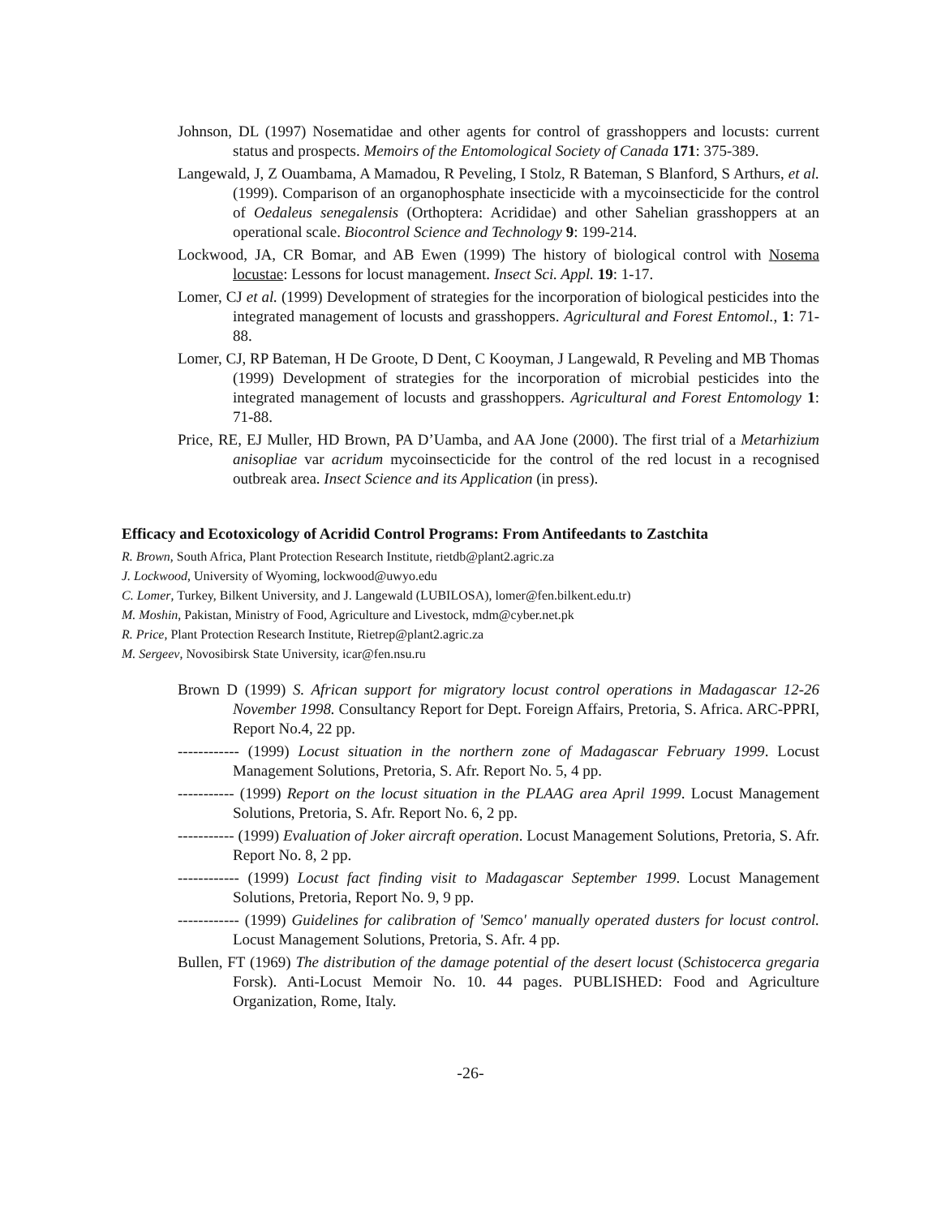Johnson, DL (1997) Nosematidae and other agents for control of grasshoppers and locusts: current status and prospects. Memoirs of the Entomological Society of Canada 171: 375-389.
Langewald, J, Z Ouambama, A Mamadou, R Peveling, I Stolz, R Bateman, S Blanford, S Arthurs, et al. (1999). Comparison of an organophosphate insecticide with a mycoinsecticide for the control of Oedaleus senegalensis (Orthoptera: Acrididae) and other Sahelian grasshoppers at an operational scale. Biocontrol Science and Technology 9: 199-214.
Lockwood, JA, CR Bomar, and AB Ewen (1999) The history of biological control with Nosema locustae: Lessons for locust management. Insect Sci. Appl. 19: 1-17.
Lomer, CJ et al. (1999) Development of strategies for the incorporation of biological pesticides into the integrated management of locusts and grasshoppers. Agricultural and Forest Entomol., 1: 71-88.
Lomer, CJ, RP Bateman, H De Groote, D Dent, C Kooyman, J Langewald, R Peveling and MB Thomas (1999) Development of strategies for the incorporation of microbial pesticides into the integrated management of locusts and grasshoppers. Agricultural and Forest Entomology 1: 71-88.
Price, RE, EJ Muller, HD Brown, PA D’Uamba, and AA Jone (2000). The first trial of a Metarhizium anisopliae var acridum mycoinsecticide for the control of the red locust in a recognised outbreak area. Insect Science and its Application (in press).
Efficacy and Ecotoxicology of Acridid Control Programs: From Antifeedants to Zastchita
R. Brown, South Africa, Plant Protection Research Institute, rietdb@plant2.agric.za
J. Lockwood, University of Wyoming, lockwood@uwyo.edu
C. Lomer, Turkey, Bilkent University, and J. Langewald (LUBILOSA), lomer@fen.bilkent.edu.tr)
M. Moshin, Pakistan, Ministry of Food, Agriculture and Livestock, mdm@cyber.net.pk
R. Price, Plant Protection Research Institute, Rietrep@plant2.agric.za
M. Sergeev, Novosibirsk State University, icar@fen.nsu.ru
Brown D (1999) S. African support for migratory locust control operations in Madagascar 12-26 November 1998. Consultancy Report for Dept. Foreign Affairs, Pretoria, S. Africa. ARC-PPRI, Report No.4, 22 pp.
------------ (1999) Locust situation in the northern zone of Madagascar February 1999. Locust Management Solutions, Pretoria, S. Afr. Report No. 5, 4 pp.
----------- (1999) Report on the locust situation in the PLAAG area April 1999. Locust Management Solutions, Pretoria, S. Afr. Report No. 6, 2 pp.
----------- (1999) Evaluation of Joker aircraft operation. Locust Management Solutions, Pretoria, S. Afr. Report No. 8, 2 pp.
------------ (1999) Locust fact finding visit to Madagascar September 1999. Locust Management Solutions, Pretoria, Report No. 9, 9 pp.
------------ (1999) Guidelines for calibration of 'Semco' manually operated dusters for locust control. Locust Management Solutions, Pretoria, S. Afr. 4 pp.
Bullen, FT (1969) The distribution of the damage potential of the desert locust (Schistocerca gregaria Forsk). Anti-Locust Memoir No. 10. 44 pages. PUBLISHED: Food and Agriculture Organization, Rome, Italy.
-26-